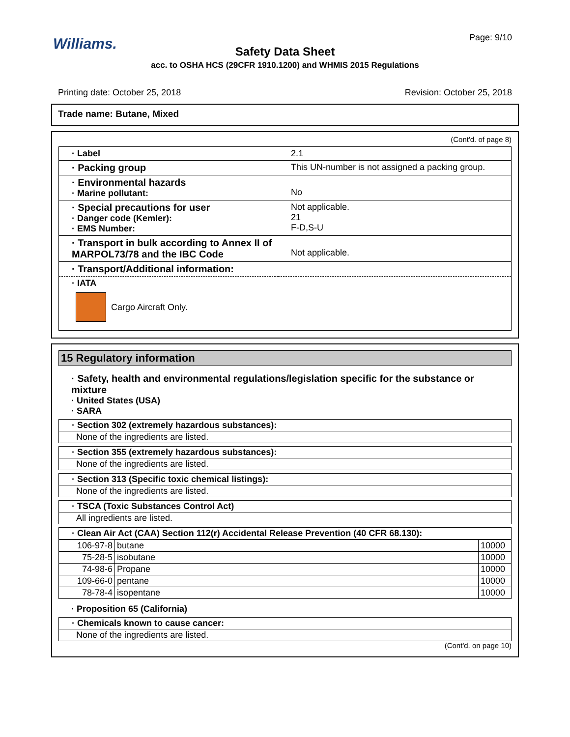Williams.
Page: 9/10
Safety Data Sheet
acc. to OSHA HCS (29CFR 1910.1200) and WHMIS 2015 Regulations
Printing date: October 25, 2018 Revision: October 25, 2018
Trade name: Butane, Mixed
(Cont'd. of page 8)
| · Label | 2.1 |
| · Packing group | This UN-number is not assigned a packing group. |
| · Environmental hazards · Marine pollutant: | No |
| · Special precautions for user · Danger code (Kemler): · EMS Number: | Not applicable. 21 F-D,S-U |
| · Transport in bulk according to Annex II of MARPOL73/78 and the IBC Code | Not applicable. |
| · Transport/Additional information: | |
| · IATA Cargo Aircraft Only. | |
15 Regulatory information
· Safety, health and environmental regulations/legislation specific for the substance or mixture
· United States (USA)
· SARA
· Section 302 (extremely hazardous substances):
None of the ingredients are listed.
· Section 355 (extremely hazardous substances):
None of the ingredients are listed.
· Section 313 (Specific toxic chemical listings):
None of the ingredients are listed.
· TSCA (Toxic Substances Control Act)
All ingredients are listed.
· Clean Air Act (CAA) Section 112(r) Accidental Release Prevention (40 CFR 68.130):
| 106-97-8 | butane | 10000 |
| 75-28-5 | isobutane | 10000 |
| 74-98-6 | Propane | 10000 |
| 109-66-0 | pentane | 10000 |
| 78-78-4 | isopentane | 10000 |
· Proposition 65 (California)
· Chemicals known to cause cancer:
None of the ingredients are listed.
(Cont'd. on page 10)